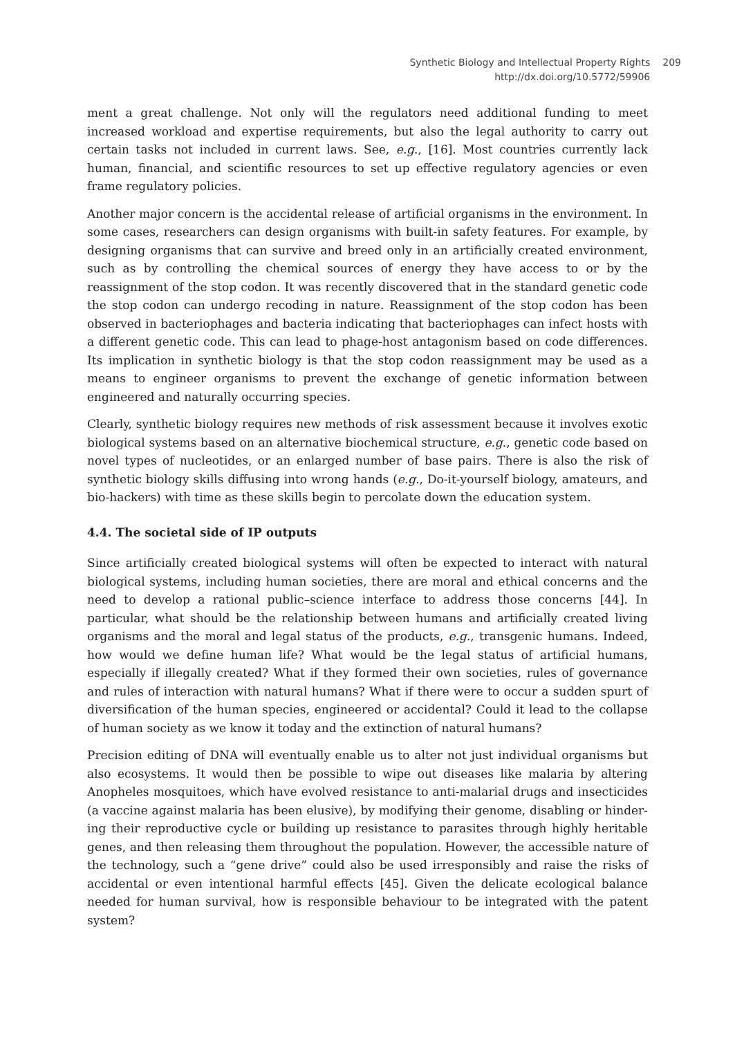Synthetic Biology and Intellectual Property Rights
http://dx.doi.org/10.5772/59906
209
ment a great challenge. Not only will the regulators need additional funding to meet increased workload and expertise requirements, but also the legal authority to carry out certain tasks not included in current laws. See, e.g., [16]. Most countries currently lack human, financial, and scientific resources to set up effective regulatory agencies or even frame regulatory policies.
Another major concern is the accidental release of artificial organisms in the environment. In some cases, researchers can design organisms with built-in safety features. For example, by designing organisms that can survive and breed only in an artificially created environment, such as by controlling the chemical sources of energy they have access to or by the reassignment of the stop codon. It was recently discovered that in the standard genetic code the stop codon can undergo recoding in nature. Reassignment of the stop codon has been observed in bacteriophages and bacteria indicating that bacteriophages can infect hosts with a different genetic code. This can lead to phage-host antagonism based on code differences. Its implication in synthetic biology is that the stop codon reassignment may be used as a means to engineer organisms to prevent the exchange of genetic information between engineered and naturally occurring species.
Clearly, synthetic biology requires new methods of risk assessment because it involves exotic biological systems based on an alternative biochemical structure, e.g., genetic code based on novel types of nucleotides, or an enlarged number of base pairs. There is also the risk of synthetic biology skills diffusing into wrong hands (e.g., Do-it-yourself biology, amateurs, and bio-hackers) with time as these skills begin to percolate down the education system.
4.4. The societal side of IP outputs
Since artificially created biological systems will often be expected to interact with natural biological systems, including human societies, there are moral and ethical concerns and the need to develop a rational public–science interface to address those concerns [44]. In particular, what should be the relationship between humans and artificially created living organisms and the moral and legal status of the products, e.g., transgenic humans. Indeed, how would we define human life? What would be the legal status of artificial humans, especially if illegally created? What if they formed their own societies, rules of governance and rules of interaction with natural humans? What if there were to occur a sudden spurt of diversification of the human species, engineered or accidental? Could it lead to the collapse of human society as we know it today and the extinction of natural humans?
Precision editing of DNA will eventually enable us to alter not just individual organisms but also ecosystems. It would then be possible to wipe out diseases like malaria by altering Anopheles mosquitoes, which have evolved resistance to anti-malarial drugs and insecticides (a vaccine against malaria has been elusive), by modifying their genome, disabling or hinder‐ ing their reproductive cycle or building up resistance to parasites through highly heritable genes, and then releasing them throughout the population. However, the accessible nature of the technology, such a “gene drive” could also be used irresponsibly and raise the risks of accidental or even intentional harmful effects [45]. Given the delicate ecological balance needed for human survival, how is responsible behaviour to be integrated with the patent system?